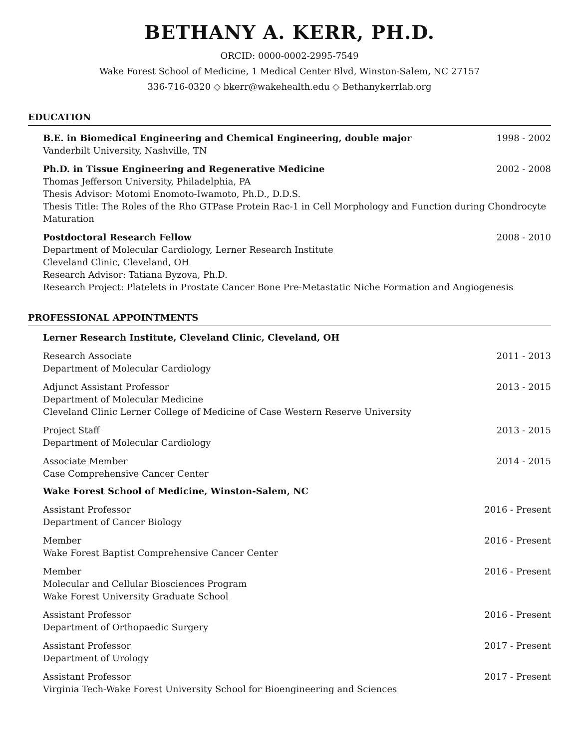BETHANY A. KERR, PH.D.
ORCID: 0000-0002-2995-7549
Wake Forest School of Medicine, 1 Medical Center Blvd, Winston-Salem, NC 27157
336-716-0320 ◇ bkerr@wakehealth.edu ◇ Bethanykerrlab.org
EDUCATION
B.E. in Biomedical Engineering and Chemical Engineering, double major 1998 - 2002
Vanderbilt University, Nashville, TN
Ph.D. in Tissue Engineering and Regenerative Medicine 2002 - 2008
Thomas Jefferson University, Philadelphia, PA
Thesis Advisor: Motomi Enomoto-Iwamoto, Ph.D., D.D.S.
Thesis Title: The Roles of the Rho GTPase Protein Rac-1 in Cell Morphology and Function during Chondrocyte Maturation
Postdoctoral Research Fellow 2008 - 2010
Department of Molecular Cardiology, Lerner Research Institute
Cleveland Clinic, Cleveland, OH
Research Advisor: Tatiana Byzova, Ph.D.
Research Project: Platelets in Prostate Cancer Bone Pre-Metastatic Niche Formation and Angiogenesis
PROFESSIONAL APPOINTMENTS
Lerner Research Institute, Cleveland Clinic, Cleveland, OH
Research Associate 2011 - 2013
Department of Molecular Cardiology
Adjunct Assistant Professor 2013 - 2015
Department of Molecular Medicine
Cleveland Clinic Lerner College of Medicine of Case Western Reserve University
Project Staff 2013 - 2015
Department of Molecular Cardiology
Associate Member 2014 - 2015
Case Comprehensive Cancer Center
Wake Forest School of Medicine, Winston-Salem, NC
Assistant Professor 2016 - Present
Department of Cancer Biology
Member 2016 - Present
Wake Forest Baptist Comprehensive Cancer Center
Member 2016 - Present
Molecular and Cellular Biosciences Program
Wake Forest University Graduate School
Assistant Professor 2016 - Present
Department of Orthopaedic Surgery
Assistant Professor 2017 - Present
Department of Urology
Assistant Professor 2017 - Present
Virginia Tech-Wake Forest University School for Bioengineering and Sciences